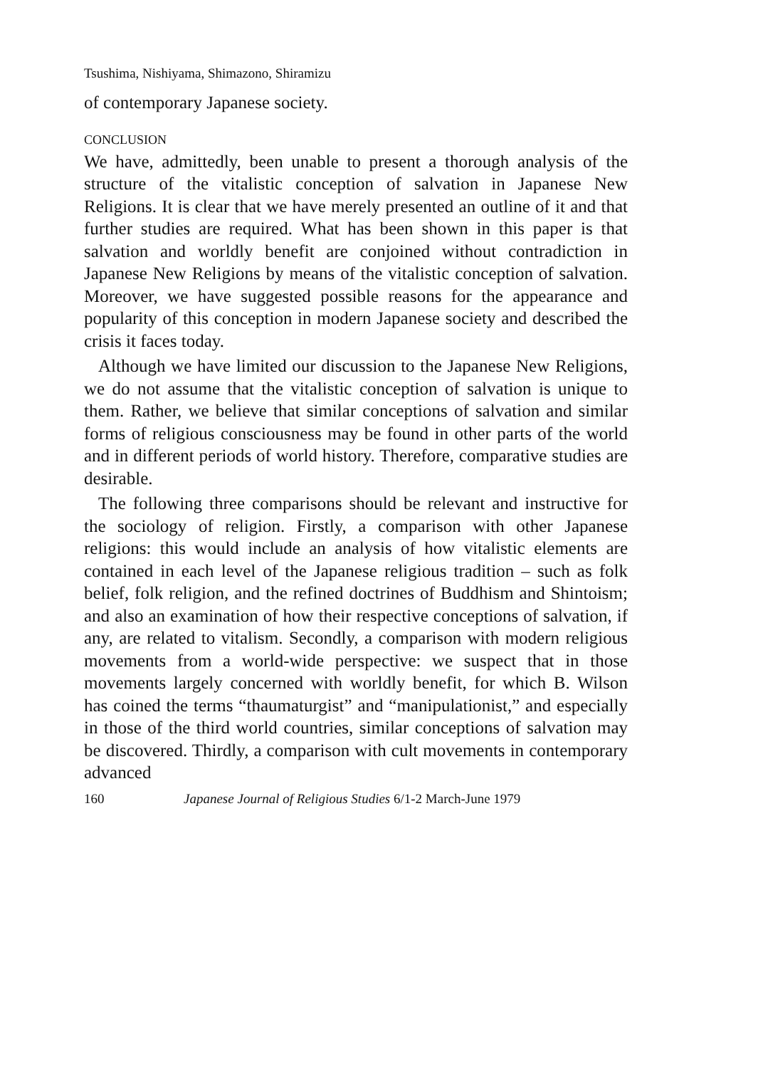Tsushima, Nishiyama, Shimazono, Shiramizu
of contemporary Japanese society.
CONCLUSION
We have, admittedly, been unable to present a thorough analysis of the structure of the vitalistic conception of salvation in Japanese New Religions. It is clear that we have merely presented an outline of it and that further studies are required. What has been shown in this paper is that salvation and worldly benefit are conjoined without contradiction in Japanese New Religions by means of the vitalistic conception of salvation. Moreover, we have suggested possible reasons for the appearance and popularity of this conception in modern Japanese society and described the crisis it faces today.
Although we have limited our discussion to the Japanese New Religions, we do not assume that the vitalistic conception of salvation is unique to them. Rather, we believe that similar conceptions of salvation and similar forms of religious consciousness may be found in other parts of the world and in different periods of world history. Therefore, comparative studies are desirable.
The following three comparisons should be relevant and instructive for the sociology of religion. Firstly, a comparison with other Japanese religions: this would include an analysis of how vitalistic elements are contained in each level of the Japanese religious tradition – such as folk belief, folk religion, and the refined doctrines of Buddhism and Shintoism; and also an examination of how their respective conceptions of salvation, if any, are related to vitalism. Secondly, a comparison with modern religious movements from a world-wide perspective: we suspect that in those movements largely concerned with worldly benefit, for which B. Wilson has coined the terms “thaumaturgist” and “manipulationist,” and especially in those of the third world countries, similar conceptions of salvation may be discovered. Thirdly, a comparison with cult movements in contemporary advanced
160 Japanese Journal of Religious Studies 6/1-2 March-June 1979